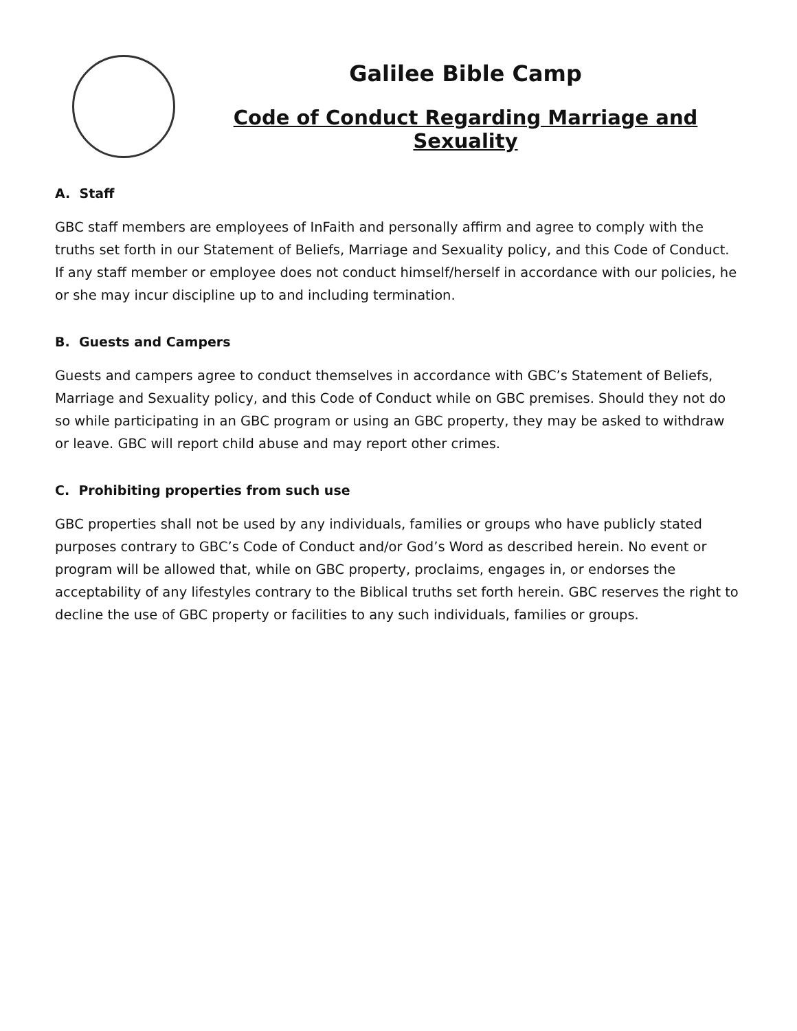Galilee Bible Camp
Code of Conduct Regarding Marriage and Sexuality
A. Staff
GBC staff members are employees of InFaith and personally affirm and agree to comply with the truths set forth in our Statement of Beliefs, Marriage and Sexuality policy, and this Code of Conduct. If any staff member or employee does not conduct himself/herself in accordance with our policies, he or she may incur discipline up to and including termination.
B. Guests and Campers
Guests and campers agree to conduct themselves in accordance with GBC’s Statement of Beliefs, Marriage and Sexuality policy, and this Code of Conduct while on GBC premises. Should they not do so while participating in an GBC program or using an GBC property, they may be asked to withdraw or leave. GBC will report child abuse and may report other crimes.
C. Prohibiting properties from such use
GBC properties shall not be used by any individuals, families or groups who have publicly stated purposes contrary to GBC’s Code of Conduct and/or God’s Word as described herein. No event or program will be allowed that, while on GBC property, proclaims, engages in, or endorses the acceptability of any lifestyles contrary to the Biblical truths set forth herein. GBC reserves the right to decline the use of GBC property or facilities to any such individuals, families or groups.